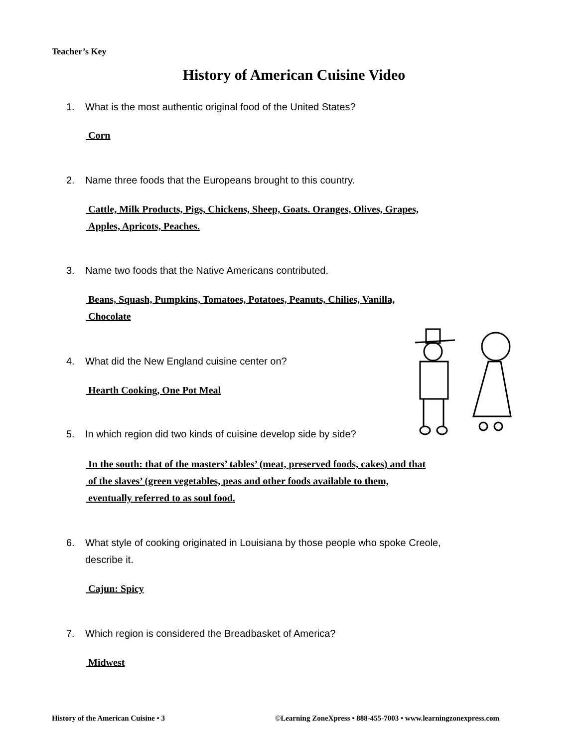Teacher’s Key
History of American Cuisine Video
1. What is the most authentic original food of the United States?
Corn
2. Name three foods that the Europeans brought to this country.
Cattle, Milk Products, Pigs, Chickens, Sheep, Goats. Oranges, Olives, Grapes,
Apples, Apricots, Peaches.
3. Name two foods that the Native Americans contributed.
Beans, Squash, Pumpkins, Tomatoes, Potatoes, Peanuts, Chilies, Vanilla,
Chocolate
4. What did the New England cuisine center on?
Hearth Cooking, One Pot Meal
5. In which region did two kinds of cuisine develop side by side?
In the south: that of the masters’ tables’ (meat, preserved foods, cakes) and that
of the slaves’ (green vegetables, peas and other foods available to them,
eventually referred to as soul food.
6. What style of cooking originated in Louisiana by those people who spoke Creole,
describe it.
Cajun: Spicy
7. Which region is considered the Breadbasket of America?
Midwest
History of the American Cuisine • 3
©Learning ZoneXpress • 888-455-7003 • www.learningzonexpress.com